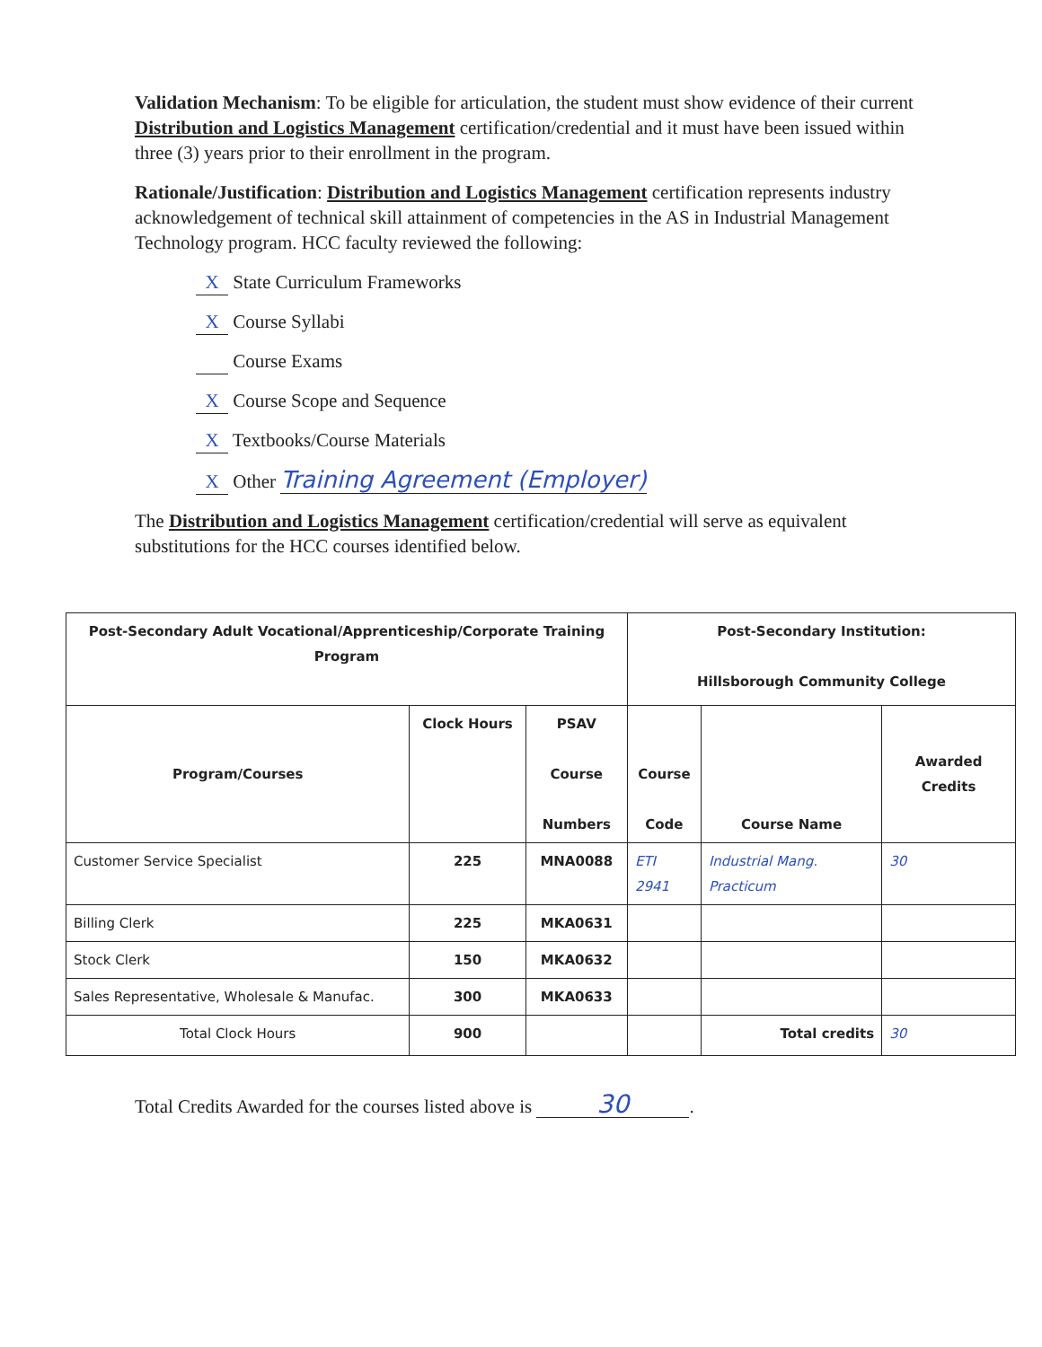Validation Mechanism: To be eligible for articulation, the student must show evidence of their current Distribution and Logistics Management certification/credential and it must have been issued within three (3) years prior to their enrollment in the program.
Rationale/Justification: Distribution and Logistics Management certification represents industry acknowledgement of technical skill attainment of competencies in the AS in Industrial Management Technology program. HCC faculty reviewed the following:
X State Curriculum Frameworks
X Course Syllabi
Course Exams
X Course Scope and Sequence
X Textbooks/Course Materials
X Other Training Agreement (Employer)
The Distribution and Logistics Management certification/credential will serve as equivalent substitutions for the HCC courses identified below.
| Post-Secondary Adult Vocational/Apprenticeship/Corporate Training Program | | | Post-Secondary Institution: Hillsborough Community College | | |
| --- | --- | --- | --- | --- | --- |
| Program/Courses | Clock Hours | PSAV Course Numbers | Course Code | Course Name | Awarded Credits |
| Customer Service Specialist | 225 | MNA0088 | ETI 2941 | Industrial Mang. Practicum | 30 |
| Billing Clerk | 225 | MKA0631 | | | |
| Stock Clerk | 150 | MKA0632 | | | |
| Sales Representative, Wholesale & Manufac. | 300 | MKA0633 | | | |
| Total Clock Hours | 900 | | | Total credits | 30 |
Total Credits Awarded for the courses listed above is 30.